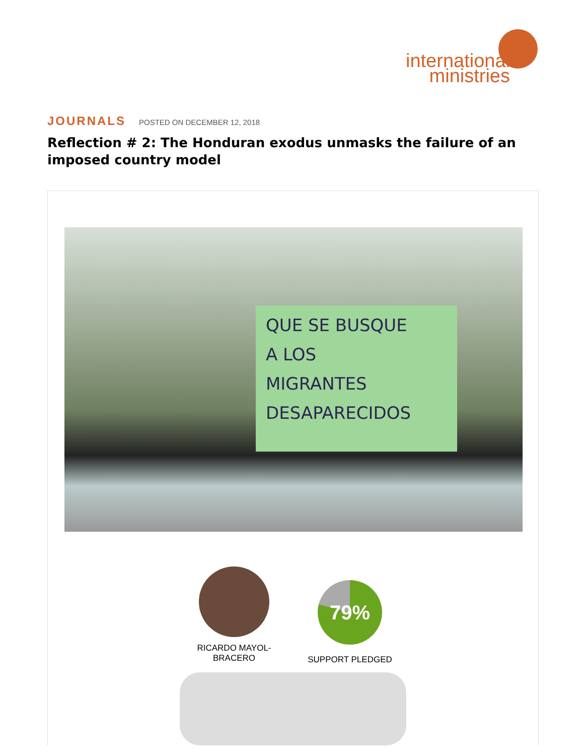international
ministries
JOURNALS POSTED ON DECEMBER 12, 2018
Reflection # 2: The Honduran exodus unmasks the failure of an imposed country model
QUE SE BUSQUE
A LOS
MIGRANTES
DESAPARECIDOS
RICARDO MAYOL-
BRACERO
79%
SUPPORT PLEDGED